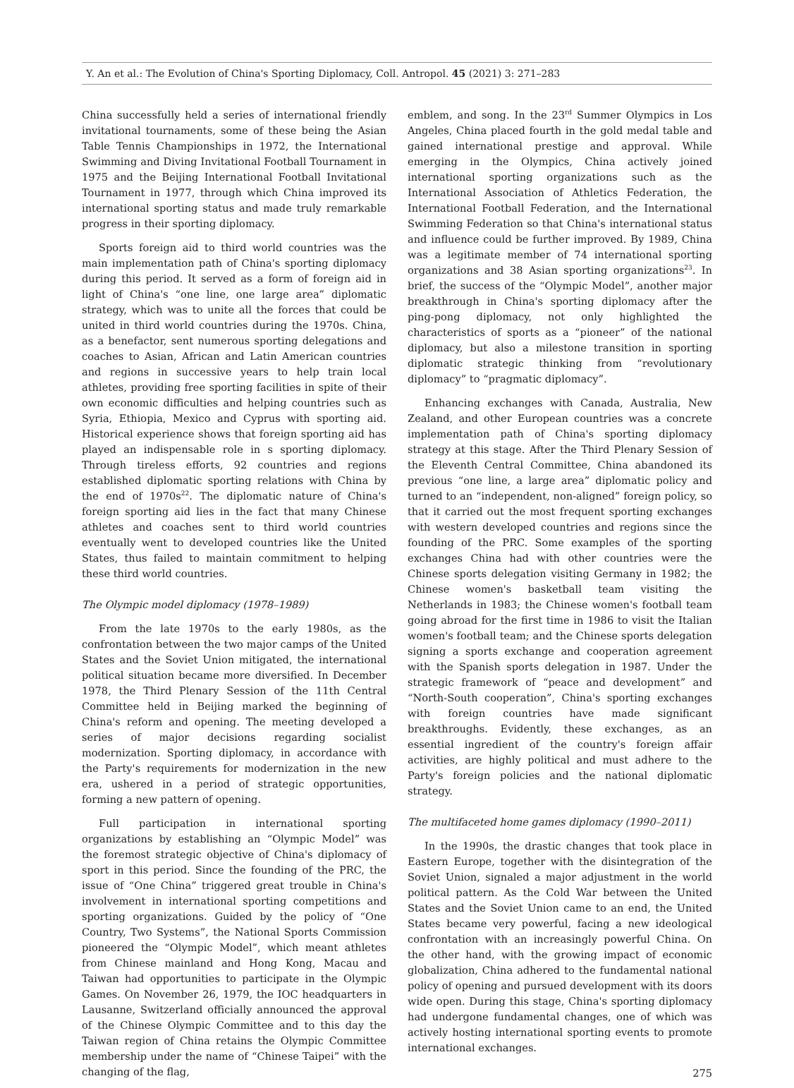Y. An et al.: The Evolution of China's Sporting Diplomacy, Coll. Antropol. 45 (2021) 3: 271–283
China successfully held a series of international friendly invitational tournaments, some of these being the Asian Table Tennis Championships in 1972, the International Swimming and Diving Invitational Football Tournament in 1975 and the Beijing International Football Invitational Tournament in 1977, through which China improved its international sporting status and made truly remarkable progress in their sporting diplomacy.
Sports foreign aid to third world countries was the main implementation path of China's sporting diplomacy during this period. It served as a form of foreign aid in light of China's “one line, one large area” diplomatic strategy, which was to unite all the forces that could be united in third world countries during the 1970s. China, as a benefactor, sent numerous sporting delegations and coaches to Asian, African and Latin American countries and regions in successive years to help train local athletes, providing free sporting facilities in spite of their own economic difficulties and helping countries such as Syria, Ethiopia, Mexico and Cyprus with sporting aid. Historical experience shows that foreign sporting aid has played an indispensable role in s sporting diplomacy. Through tireless efforts, 92 countries and regions established diplomatic sporting relations with China by the end of 1970s<sup>22</sup>. The diplomatic nature of China's foreign sporting aid lies in the fact that many Chinese athletes and coaches sent to third world countries eventually went to developed countries like the United States, thus failed to maintain commitment to helping these third world countries.
The Olympic model diplomacy (1978–1989)
From the late 1970s to the early 1980s, as the confrontation between the two major camps of the United States and the Soviet Union mitigated, the international political situation became more diversified. In December 1978, the Third Plenary Session of the 11th Central Committee held in Beijing marked the beginning of China's reform and opening. The meeting developed a series of major decisions regarding socialist modernization. Sporting diplomacy, in accordance with the Party's requirements for modernization in the new era, ushered in a period of strategic opportunities, forming a new pattern of opening.
Full participation in international sporting organizations by establishing an “Olympic Model” was the foremost strategic objective of China's diplomacy of sport in this period. Since the founding of the PRC, the issue of “One China” triggered great trouble in China's involvement in international sporting competitions and sporting organizations. Guided by the policy of “One Country, Two Systems”, the National Sports Commission pioneered the “Olympic Model”, which meant athletes from Chinese mainland and Hong Kong, Macau and Taiwan had opportunities to participate in the Olympic Games. On November 26, 1979, the IOC headquarters in Lausanne, Switzerland officially announced the approval of the Chinese Olympic Committee and to this day the Taiwan region of China retains the Olympic Committee membership under the name of “Chinese Taipei” with the changing of the flag,
emblem, and song. In the 23<sup>rd</sup> Summer Olympics in Los Angeles, China placed fourth in the gold medal table and gained international prestige and approval. While emerging in the Olympics, China actively joined international sporting organizations such as the International Association of Athletics Federation, the International Football Federation, and the International Swimming Federation so that China's international status and influence could be further improved. By 1989, China was a legitimate member of 74 international sporting organizations and 38 Asian sporting organizations<sup>23</sup>. In brief, the success of the “Olympic Model”, another major breakthrough in China's sporting diplomacy after the ping-pong diplomacy, not only highlighted the characteristics of sports as a “pioneer” of the national diplomacy, but also a milestone transition in sporting diplomatic strategic thinking from “revolutionary diplomacy” to “pragmatic diplomacy”.
Enhancing exchanges with Canada, Australia, New Zealand, and other European countries was a concrete implementation path of China's sporting diplomacy strategy at this stage. After the Third Plenary Session of the Eleventh Central Committee, China abandoned its previous “one line, a large area” diplomatic policy and turned to an “independent, non-aligned” foreign policy, so that it carried out the most frequent sporting exchanges with western developed countries and regions since the founding of the PRC. Some examples of the sporting exchanges China had with other countries were the Chinese sports delegation visiting Germany in 1982; the Chinese women's basketball team visiting the Netherlands in 1983; the Chinese women's football team going abroad for the first time in 1986 to visit the Italian women's football team; and the Chinese sports delegation signing a sports exchange and cooperation agreement with the Spanish sports delegation in 1987. Under the strategic framework of “peace and development” and “North-South cooperation”, China's sporting exchanges with foreign countries have made significant breakthroughs. Evidently, these exchanges, as an essential ingredient of the country's foreign affair activities, are highly political and must adhere to the Party's foreign policies and the national diplomatic strategy.
The multifaceted home games diplomacy (1990–2011)
In the 1990s, the drastic changes that took place in Eastern Europe, together with the disintegration of the Soviet Union, signaled a major adjustment in the world political pattern. As the Cold War between the United States and the Soviet Union came to an end, the United States became very powerful, facing a new ideological confrontation with an increasingly powerful China. On the other hand, with the growing impact of economic globalization, China adhered to the fundamental national policy of opening and pursued development with its doors wide open. During this stage, China's sporting diplomacy had undergone fundamental changes, one of which was actively hosting international sporting events to promote international exchanges.
275